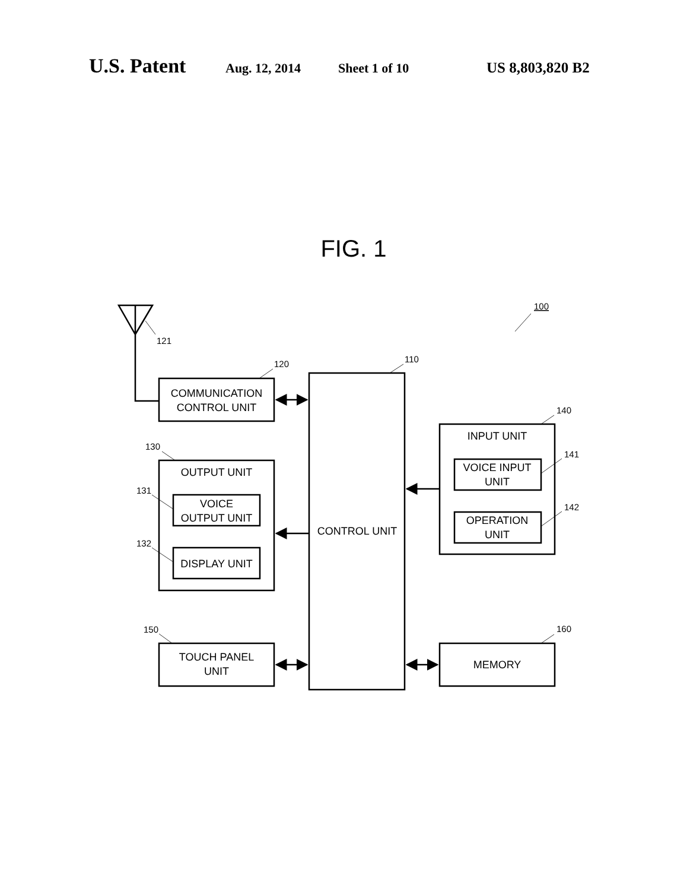U.S. Patent Aug. 12, 2014 Sheet 1 of 10 US 8,803,820 B2
FIG. 1
COMMUNICATION
CONTROL UNIT
CONTROL UNIT
OUTPUT UNIT
VOICE
OUTPUT UNIT
DISPLAY UNIT
INPUT UNIT
VOICE INPUT
UNIT
OPERATION
UNIT
TOUCH PANEL
UNIT
MEMORY
100
121
120
110
130
131
132
140
141
142
150
160